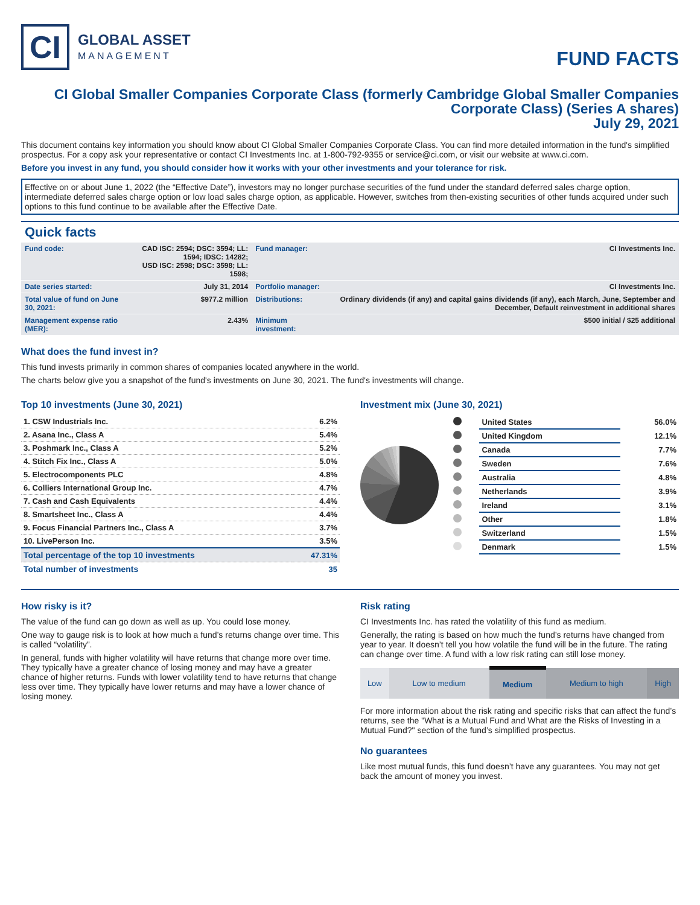CI
GLOBAL ASSET
MANAGEMENT
FUND FACTS
CI Global Smaller Companies Corporate Class (formerly Cambridge Global Smaller Companies Corporate Class) (Series A shares)
July 29, 2021
This document contains key information you should know about CI Global Smaller Companies Corporate Class. You can find more detailed information in the fund's simplified prospectus. For a copy ask your representative or contact CI Investments Inc. at 1-800-792-9355 or service@ci.com, or visit our website at www.ci.com.
Before you invest in any fund, you should consider how it works with your other investments and your tolerance for risk.
Effective on or about June 1, 2022 (the “Effective Date”), investors may no longer purchase securities of the fund under the standard deferred sales charge option, intermediate deferred sales charge option or low load sales charge option, as applicable. However, switches from then-existing securities of other funds acquired under such options to this fund continue to be available after the Effective Date.
Quick facts
| Fund code: | CAD ISC: 2594; DSC: 3594; LL: 1594; IDSC: 14282; USD ISC: 2598; DSC: 3598; LL: 1598; | Fund manager: | CI Investments Inc. |
| Date series started: | July 31, 2014 | Portfolio manager: | CI Investments Inc. |
| Total value of fund on June 30, 2021: | $977.2 million | Distributions: | Ordinary dividends (if any) and capital gains dividends (if any), each March, June, September and December, Default reinvestment in additional shares |
| Management expense ratio (MER): | 2.43% | Minimum investment: | $500 initial / $25 additional |
What does the fund invest in?
This fund invests primarily in common shares of companies located anywhere in the world.
The charts below give you a snapshot of the fund's investments on June 30, 2021. The fund's investments will change.
Top 10 investments (June 30, 2021)
| 1. CSW Industrials Inc. | 6.2% |
| 2. Asana Inc., Class A | 5.4% |
| 3. Poshmark Inc., Class A | 5.2% |
| 4. Stitch Fix Inc., Class A | 5.0% |
| 5. Electrocomponents PLC | 4.8% |
| 6. Colliers International Group Inc. | 4.7% |
| 7. Cash and Cash Equivalents | 4.4% |
| 8. Smartsheet Inc., Class A | 4.4% |
| 9. Focus Financial Partners Inc., Class A | 3.7% |
| 10. LivePerson Inc. | 3.5% |
| Total percentage of the top 10 investments | 47.31% |
| Total number of investments | 35 |
Investment mix (June 30, 2021)
| | United States | 56.0% |
| | United Kingdom | 12.1% |
| | Canada | 7.7% |
| | Sweden | 7.6% |
| | Australia | 4.8% |
| | Netherlands | 3.9% |
| | Ireland | 3.1% |
| | Other | 1.8% |
| | Switzerland | 1.5% |
| | Denmark | 1.5% |
How risky is it?
The value of the fund can go down as well as up. You could lose money.
One way to gauge risk is to look at how much a fund’s returns change over time. This is called “volatility”.
In general, funds with higher volatility will have returns that change more over time. They typically have a greater chance of losing money and may have a greater chance of higher returns. Funds with lower volatility tend to have returns that change less over time. They typically have lower returns and may have a lower chance of losing money.
Risk rating
CI Investments Inc. has rated the volatility of this fund as medium.
Generally, the rating is based on how much the fund’s returns have changed from year to year. It doesn’t tell you how volatile the fund will be in the future. The rating can change over time. A fund with a low risk rating can still lose money.
| Low | Low to medium | Medium | Medium to high | High |
For more information about the risk rating and specific risks that can affect the fund’s returns, see the "What is a Mutual Fund and What are the Risks of Investing in a Mutual Fund?" section of the fund’s simplified prospectus.
No guarantees
Like most mutual funds, this fund doesn’t have any guarantees. You may not get back the amount of money you invest.